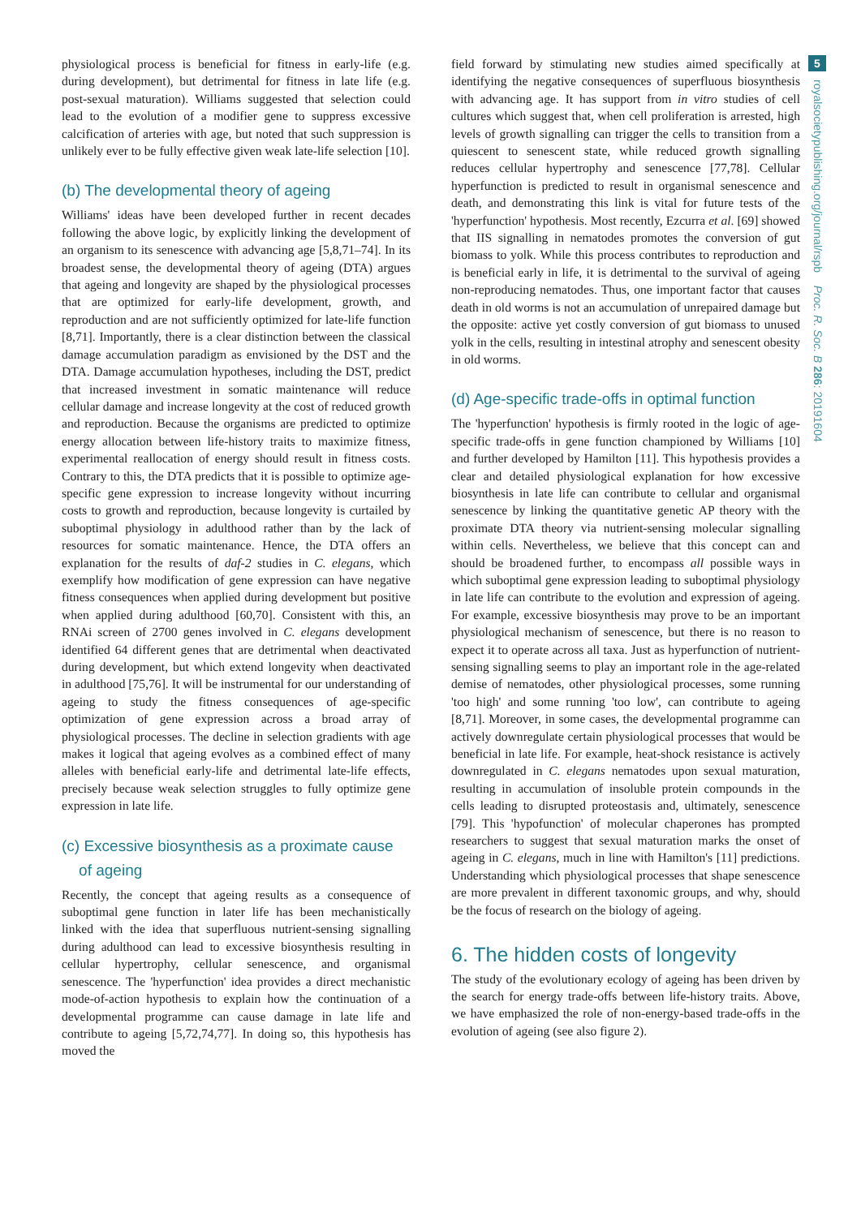physiological process is beneficial for fitness in early-life (e.g. during development), but detrimental for fitness in late life (e.g. post-sexual maturation). Williams suggested that selection could lead to the evolution of a modifier gene to suppress excessive calcification of arteries with age, but noted that such suppression is unlikely ever to be fully effective given weak late-life selection [10].
(b) The developmental theory of ageing
Williams' ideas have been developed further in recent decades following the above logic, by explicitly linking the development of an organism to its senescence with advancing age [5,8,71–74]. In its broadest sense, the developmental theory of ageing (DTA) argues that ageing and longevity are shaped by the physiological processes that are optimized for early-life development, growth, and reproduction and are not sufficiently optimized for late-life function [8,71]. Importantly, there is a clear distinction between the classical damage accumulation paradigm as envisioned by the DST and the DTA. Damage accumulation hypotheses, including the DST, predict that increased investment in somatic maintenance will reduce cellular damage and increase longevity at the cost of reduced growth and reproduction. Because the organisms are predicted to optimize energy allocation between life-history traits to maximize fitness, experimental reallocation of energy should result in fitness costs. Contrary to this, the DTA predicts that it is possible to optimize age-specific gene expression to increase longevity without incurring costs to growth and reproduction, because longevity is curtailed by suboptimal physiology in adulthood rather than by the lack of resources for somatic maintenance. Hence, the DTA offers an explanation for the results of daf-2 studies in C. elegans, which exemplify how modification of gene expression can have negative fitness consequences when applied during development but positive when applied during adulthood [60,70]. Consistent with this, an RNAi screen of 2700 genes involved in C. elegans development identified 64 different genes that are detrimental when deactivated during development, but which extend longevity when deactivated in adulthood [75,76]. It will be instrumental for our understanding of ageing to study the fitness consequences of age-specific optimization of gene expression across a broad array of physiological processes. The decline in selection gradients with age makes it logical that ageing evolves as a combined effect of many alleles with beneficial early-life and detrimental late-life effects, precisely because weak selection struggles to fully optimize gene expression in late life.
(c) Excessive biosynthesis as a proximate cause
of ageing
Recently, the concept that ageing results as a consequence of suboptimal gene function in later life has been mechanistically linked with the idea that superfluous nutrient-sensing signalling during adulthood can lead to excessive biosynthesis resulting in cellular hypertrophy, cellular senescence, and organismal senescence. The 'hyperfunction' idea provides a direct mechanistic mode-of-action hypothesis to explain how the continuation of a developmental programme can cause damage in late life and contribute to ageing [5,72,74,77]. In doing so, this hypothesis has moved the
field forward by stimulating new studies aimed specifically at identifying the negative consequences of superfluous biosynthesis with advancing age. It has support from in vitro studies of cell cultures which suggest that, when cell proliferation is arrested, high levels of growth signalling can trigger the cells to transition from a quiescent to senescent state, while reduced growth signalling reduces cellular hypertrophy and senescence [77,78]. Cellular hyperfunction is predicted to result in organismal senescence and death, and demonstrating this link is vital for future tests of the 'hyperfunction' hypothesis. Most recently, Ezcurra et al. [69] showed that IIS signalling in nematodes promotes the conversion of gut biomass to yolk. While this process contributes to reproduction and is beneficial early in life, it is detrimental to the survival of ageing non-reproducing nematodes. Thus, one important factor that causes death in old worms is not an accumulation of unrepaired damage but the opposite: active yet costly conversion of gut biomass to unused yolk in the cells, resulting in intestinal atrophy and senescent obesity in old worms.
(d) Age-specific trade-offs in optimal function
The 'hyperfunction' hypothesis is firmly rooted in the logic of age-specific trade-offs in gene function championed by Williams [10] and further developed by Hamilton [11]. This hypothesis provides a clear and detailed physiological explanation for how excessive biosynthesis in late life can contribute to cellular and organismal senescence by linking the quantitative genetic AP theory with the proximate DTA theory via nutrient-sensing molecular signalling within cells. Nevertheless, we believe that this concept can and should be broadened further, to encompass all possible ways in which suboptimal gene expression leading to suboptimal physiology in late life can contribute to the evolution and expression of ageing. For example, excessive biosynthesis may prove to be an important physiological mechanism of senescence, but there is no reason to expect it to operate across all taxa. Just as hyperfunction of nutrient-sensing signalling seems to play an important role in the age-related demise of nematodes, other physiological processes, some running 'too high' and some running 'too low', can contribute to ageing [8,71]. Moreover, in some cases, the developmental programme can actively downregulate certain physiological processes that would be beneficial in late life. For example, heat-shock resistance is actively downregulated in C. elegans nematodes upon sexual maturation, resulting in accumulation of insoluble protein compounds in the cells leading to disrupted proteostasis and, ultimately, senescence [79]. This 'hypofunction' of molecular chaperones has prompted researchers to suggest that sexual maturation marks the onset of ageing in C. elegans, much in line with Hamilton's [11] predictions. Understanding which physiological processes that shape senescence are more prevalent in different taxonomic groups, and why, should be the focus of research on the biology of ageing.
6. The hidden costs of longevity
The study of the evolutionary ecology of ageing has been driven by the search for energy trade-offs between life-history traits. Above, we have emphasized the role of non-energy-based trade-offs in the evolution of ageing (see also figure 2).
5
royalsocietypublishing.org/journal/rspb Proc. R. Soc. B 286: 20191604